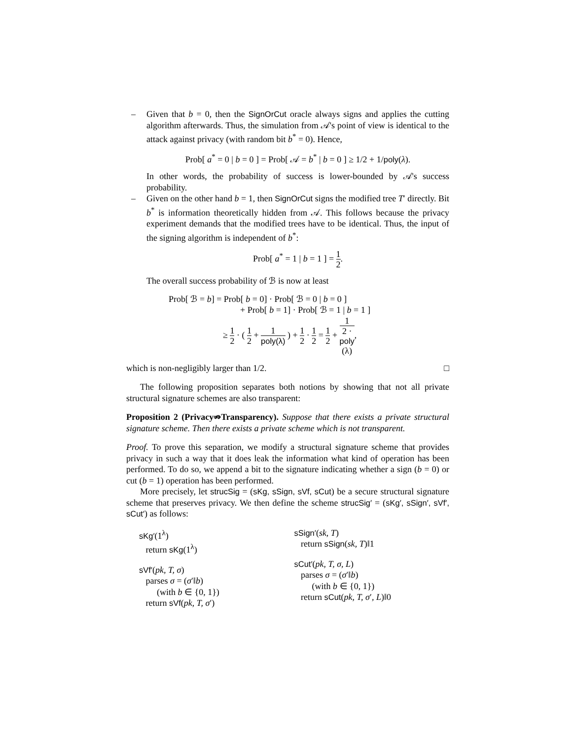– Given that b = 0, then the SignOrCut oracle always signs and applies the cutting algorithm afterwards. Thus, the simulation from 𝒜's point of view is identical to the attack against privacy (with random bit b<sup>*</sup> = 0). Hence,
Prob[ a<sup>*</sup> = 0 | b = 0 ] = Prob[ 𝒜 = b<sup>*</sup> | b = 0 ] ≥ 1/2 + 1/poly(λ).
In other words, the probability of success is lower-bounded by 𝒜's success probability.
– Given on the other hand b = 1, then SignOrCut signs the modified tree T′ directly. Bit b<sup>*</sup> is information theoretically hidden from 𝒜. This follows because the privacy experiment demands that the modified trees have to be identical. Thus, the input of the signing algorithm is independent of b<sup>*</sup>:
Prob[ a<sup>*</sup> = 1 | b = 1 ] = 1 2.
The overall success probability of ℬ is now at least
Prob[ ℬ = b] = Prob[ b = 0] · Prob[ ℬ = 0 | b = 0 ]
+ Prob[ b = 1] · Prob[ ℬ = 1 | b = 1 ]
≥ 1 2 · ( 1 2 + 1 poly(λ) ) + 1 2 · 1 2 = 1 2 + 1 2 ·
poly
(λ),
which is non-negligibly larger than 1/2. □
The following proposition separates both notions by showing that not all private structural signature schemes are also transparent:
Proposition 2 (Privacy⇏Transparency). Suppose that there exists a private structural signature scheme. Then there exists a private scheme which is not transparent.
Proof. To prove this separation, we modify a structural signature scheme that provides privacy in such a way that it does leak the information what kind of operation has been performed. To do so, we append a bit to the signature indicating whether a sign (b = 0) or cut (b = 1) operation has been performed.
More precisely, let strucSig = (sKg, sSign, sVf, sCut) be a secure structural signature scheme that preserves privacy. We then define the scheme strucSig′ = (sKg′, sSign′, sVf′, sCut′) as follows:
sKg′(1<sup>λ</sup>)
return sKg(1<sup>λ</sup>)
sVf′(pk, T, σ)
parses σ = (σ′‖b)
(with b ∈ {0, 1})
return sVf(pk, T, σ′)
sSign′(sk, T)
return sSign(sk, T)‖1
sCut′(pk, T, σ, L)
parses σ = (σ′‖b)
(with b ∈ {0, 1})
return sCut(pk, T, σ′, L)‖0